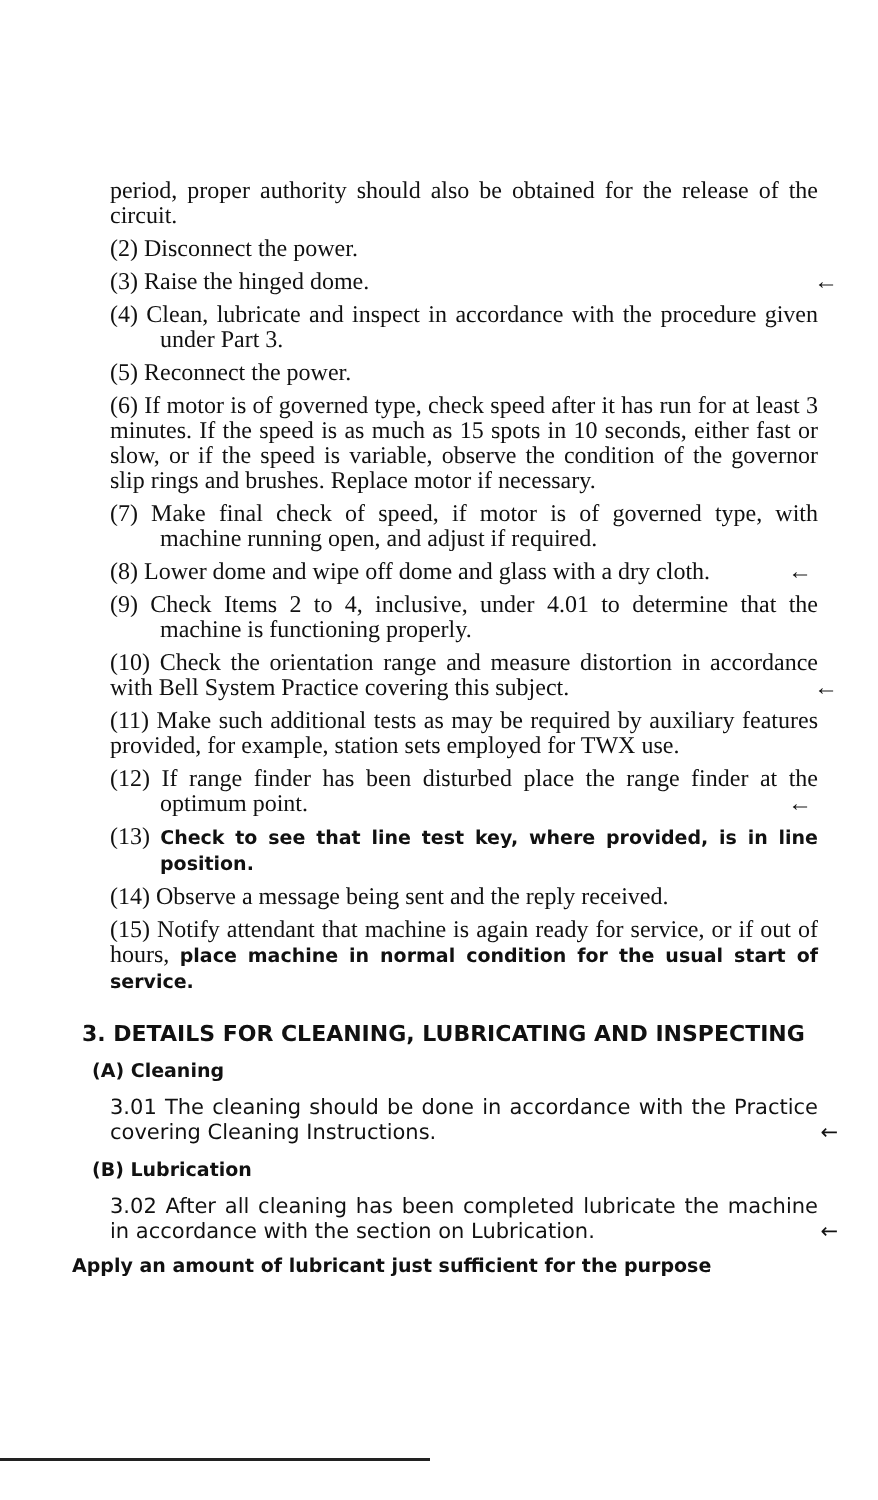period, proper authority should also be obtained for the release of the circuit.
(2) Disconnect the power.
(3) Raise the hinged dome. ←
(4) Clean, lubricate and inspect in accordance with the procedure given under Part 3.
(5) Reconnect the power.
(6) If motor is of governed type, check speed after it has run for at least 3 minutes. If the speed is as much as 15 spots in 10 seconds, either fast or slow, or if the speed is variable, observe the condition of the governor slip rings and brushes. Replace motor if necessary.
(7) Make final check of speed, if motor is of governed type, with machine running open, and adjust if required.
(8) Lower dome and wipe off dome and glass with a dry cloth. ←
(9) Check Items 2 to 4, inclusive, under 4.01 to determine that the machine is functioning properly.
(10) Check the orientation range and measure distortion in accordance with Bell System Practice covering this subject. ←
(11) Make such additional tests as may be required by auxiliary features provided, for example, station sets employed for TWX use.
(12) If range finder has been disturbed place the range finder at the optimum point. ←
(13) Check to see that line test key, where provided, is in line position.
(14) Observe a message being sent and the reply received.
(15) Notify attendant that machine is again ready for service, or if out of hours, place machine in normal condition for the usual start of service.
3. DETAILS FOR CLEANING, LUBRICATING AND INSPECTING
(A) Cleaning
3.01 The cleaning should be done in accordance with the Practice covering Cleaning Instructions. ←
(B) Lubrication
3.02 After all cleaning has been completed lubricate the machine in accordance with the section on Lubrication. ←
Apply an amount of lubricant just sufficient for the purpose